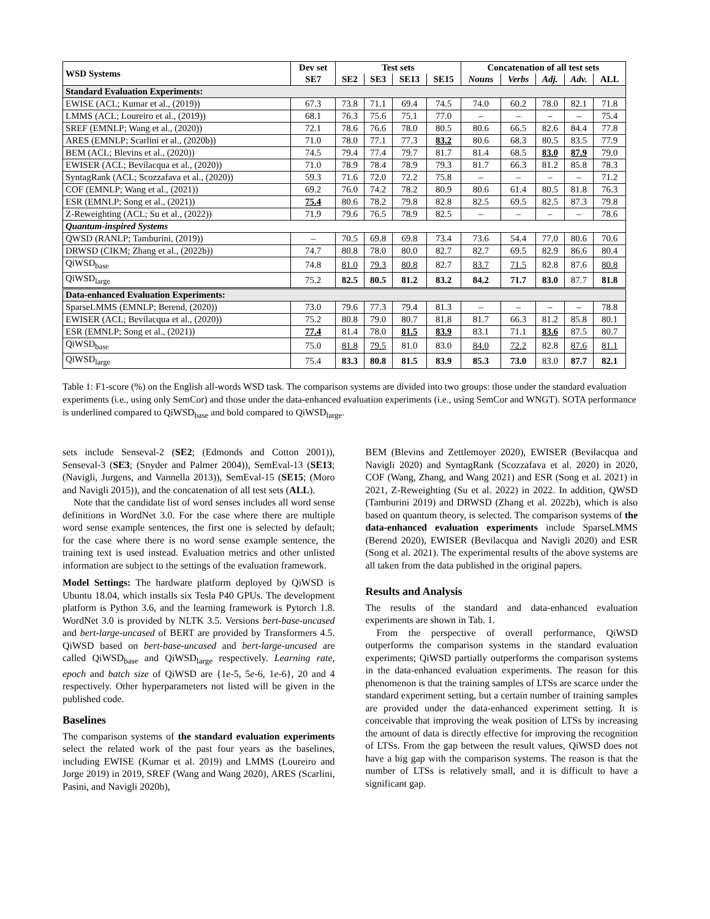| WSD Systems | Dev set | Test sets | | | | Concatenation of all test sets | | | | |
| --- | --- | --- | --- | --- | --- | --- | --- | --- | --- | --- |
| | SE7 | SE2 | SE3 | SE13 | SE15 | Nouns | Verbs | Adj. | Adv. | ALL |
| Standard Evaluation Experiments: | | | | | | | | | | |
| EWISE (ACL; Kumar et al., (2019)) | 67.3 | 73.8 | 71.1 | 69.4 | 74.5 | 74.0 | 60.2 | 78.0 | 82.1 | 71.8 |
| LMMS (ACL; Loureiro et al., (2019)) | 68.1 | 76.3 | 75.6 | 75.1 | 77.0 | – | – | – | – | 75.4 |
| SREF (EMNLP; Wang et al., (2020)) | 72.1 | 78.6 | 76.6 | 78.0 | 80.5 | 80.6 | 66.5 | 82.6 | 84.4 | 77.8 |
| ARES (EMNLP; Scarlini et al., (2020b)) | 71.0 | 78.0 | 77.1 | 77.3 | 83.2 | 80.6 | 68.3 | 80.5 | 83.5 | 77.9 |
| BEM (ACL; Blevins et al., (2020)) | 74.5 | 79.4 | 77.4 | 79.7 | 81.7 | 81.4 | 68.5 | 83.0 | 87.9 | 79.0 |
| EWISER (ACL; Bevilacqua et al., (2020)) | 71.0 | 78.9 | 78.4 | 78.9 | 79.3 | 81.7 | 66.3 | 81.2 | 85.8 | 78.3 |
| SyntagRank (ACL; Scozzafava et al., (2020)) | 59.3 | 71.6 | 72.0 | 72.2 | 75.8 | – | – | – | – | 71.2 |
| COF (EMNLP; Wang et al., (2021)) | 69.2 | 76.0 | 74.2 | 78.2 | 80.9 | 80.6 | 61.4 | 80.5 | 81.8 | 76.3 |
| ESR (EMNLP; Song et al., (2021)) | 75.4 | 80.6 | 78.2 | 79.8 | 82.8 | 82.5 | 69.5 | 82.5 | 87.3 | 79.8 |
| Z-Reweighting (ACL; Su et al., (2022)) | 71.9 | 79.6 | 76.5 | 78.9 | 82.5 | – | – | – | – | 78.6 |
| Quantum-inspired Systems | | | | | | | | | | |
| QWSD (RANLP; Tamburini, (2019)) | – | 70.5 | 69.8 | 69.8 | 73.4 | 73.6 | 54.4 | 77.0 | 80.6 | 70.6 |
| DRWSD (CIKM; Zhang et al., (2022b)) | 74.7 | 80.8 | 78.0 | 80.0 | 82.7 | 82.7 | 69.5 | 82.9 | 86.6 | 80.4 |
| QiWSD<sub>base</sub> | 74.8 | 81.0 | 79.3 | 80.8 | 82.7 | 83.7 | 71.5 | 82.8 | 87.6 | 80.8 |
| QiWSD<sub>large</sub> | 75.2 | 82.5 | 80.5 | 81.2 | 83.2 | 84.2 | 71.7 | 83.0 | 87.7 | 81.8 |
| Data-enhanced Evaluation Experiments: | | | | | | | | | | |
| SparseLMMS (EMNLP; Berend, (2020)) | 73.0 | 79.6 | 77.3 | 79.4 | 81.3 | – | – | – | – | 78.8 |
| EWISER (ACL; Bevilacqua et al., (2020)) | 75.2 | 80.8 | 79.0 | 80.7 | 81.8 | 81.7 | 66.3 | 81.2 | 85.8 | 80.1 |
| ESR (EMNLP; Song et al., (2021)) | 77.4 | 81.4 | 78.0 | 81.5 | 83.9 | 83.1 | 71.1 | 83.6 | 87.5 | 80.7 |
| QiWSD<sub>base</sub> | 75.0 | 81.8 | 79.5 | 81.0 | 83.0 | 84.0 | 72.2 | 82.8 | 87.6 | 81.1 |
| QiWSD<sub>large</sub> | 75.4 | 83.3 | 80.8 | 81.5 | 83.9 | 85.3 | 73.0 | 83.0 | 87.7 | 82.1 |
Table 1: F1-score (%) on the English all-words WSD task. The comparison systems are divided into two groups: those under the standard evaluation experiments (i.e., using only SemCor) and those under the data-enhanced evaluation experiments (i.e., using SemCor and WNGT). SOTA performance is underlined compared to QiWSD<sub>base</sub> and bold compared to QiWSD<sub>large</sub>.
sets include Senseval-2 (SE2; (Edmonds and Cotton 2001)), Senseval-3 (SE3; (Snyder and Palmer 2004)), SemEval-13 (SE13; (Navigli, Jurgens, and Vannella 2013)), SemEval-15 (SE15; (Moro and Navigli 2015)), and the concatenation of all test sets (ALL).
Note that the candidate list of word senses includes all word sense definitions in WordNet 3.0. For the case where there are multiple word sense example sentences, the first one is selected by default; for the case where there is no word sense example sentence, the training text is used instead. Evaluation metrics and other unlisted information are subject to the settings of the evaluation framework.
Model Settings: The hardware platform deployed by QiWSD is Ubuntu 18.04, which installs six Tesla P40 GPUs. The development platform is Python 3.6, and the learning framework is Pytorch 1.8. WordNet 3.0 is provided by NLTK 3.5. Versions bert-base-uncased and bert-large-uncased of BERT are provided by Transformers 4.5. QiWSD based on bert-base-uncased and bert-large-uncased are called QiWSD<sub>base</sub> and QiWSD<sub>large</sub> respectively. Learning rate, epoch and batch size of QiWSD are {1e-5, 5e-6, 1e-6}, 20 and 4 respectively. Other hyperparameters not listed will be given in the published code.
Baselines
The comparison systems of the standard evaluation experiments select the related work of the past four years as the baselines, including EWISE (Kumar et al. 2019) and LMMS (Loureiro and Jorge 2019) in 2019, SREF (Wang and Wang 2020), ARES (Scarlini, Pasini, and Navigli 2020b),
BEM (Blevins and Zettlemoyer 2020), EWISER (Bevilacqua and Navigli 2020) and SyntagRank (Scozzafava et al. 2020) in 2020, COF (Wang, Zhang, and Wang 2021) and ESR (Song et al. 2021) in 2021, Z-Reweighting (Su et al. 2022) in 2022. In addition, QWSD (Tamburini 2019) and DRWSD (Zhang et al. 2022b), which is also based on quantum theory, is selected. The comparison systems of the data-enhanced evaluation experiments include SparseLMMS (Berend 2020), EWISER (Bevilacqua and Navigli 2020) and ESR (Song et al. 2021). The experimental results of the above systems are all taken from the data published in the original papers.
Results and Analysis
The results of the standard and data-enhanced evaluation experiments are shown in Tab. 1.
From the perspective of overall performance, QiWSD outperforms the comparison systems in the standard evaluation experiments; QiWSD partially outperforms the comparison systems in the data-enhanced evaluation experiments. The reason for this phenomenon is that the training samples of LTSs are scarce under the standard experiment setting, but a certain number of training samples are provided under the data-enhanced experiment setting. It is conceivable that improving the weak position of LTSs by increasing the amount of data is directly effective for improving the recognition of LTSs. From the gap between the result values, QiWSD does not have a big gap with the comparison systems. The reason is that the number of LTSs is relatively small, and it is difficult to have a significant gap.